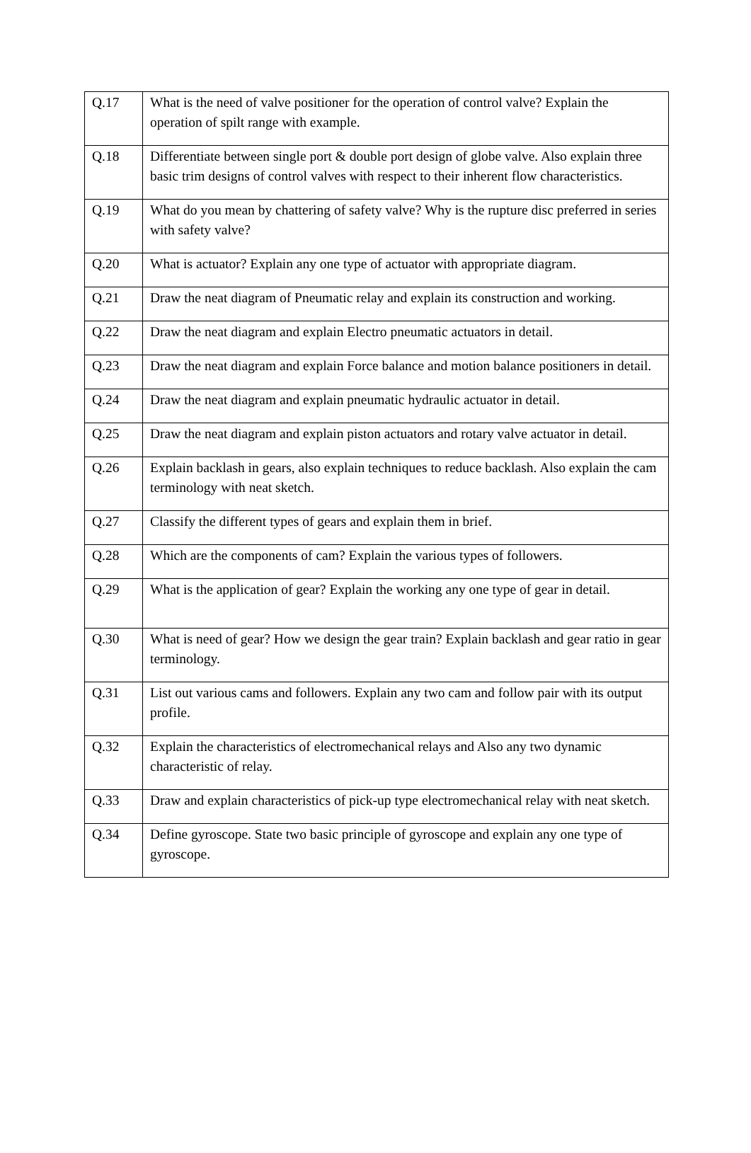| Q.17 | What is the need of valve positioner for the operation of control valve? Explain the operation of spilt range with example. |
| Q.18 | Differentiate between single port & double port design of globe valve. Also explain three basic trim designs of control valves with respect to their inherent flow characteristics. |
| Q.19 | What do you mean by chattering of safety valve? Why is the rupture disc preferred in series with safety valve? |
| Q.20 | What is actuator? Explain any one type of actuator with appropriate diagram. |
| Q.21 | Draw the neat diagram of Pneumatic relay and explain its construction and working. |
| Q.22 | Draw the neat diagram and explain Electro pneumatic actuators in detail. |
| Q.23 | Draw the neat diagram and explain Force balance and motion balance positioners in detail. |
| Q.24 | Draw the neat diagram and explain pneumatic hydraulic actuator in detail. |
| Q.25 | Draw the neat diagram and explain piston actuators and rotary valve actuator in detail. |
| Q.26 | Explain backlash in gears, also explain techniques to reduce backlash. Also explain the cam terminology with neat sketch. |
| Q.27 | Classify the different types of gears and explain them in brief. |
| Q.28 | Which are the components of cam? Explain the various types of followers. |
| Q.29 | What is the application of gear? Explain the working any one type of gear in detail. |
| Q.30 | What is need of gear? How we design the gear train? Explain backlash and gear ratio in gear terminology. |
| Q.31 | List out various cams and followers. Explain any two cam and follow pair with its output profile. |
| Q.32 | Explain the characteristics of electromechanical relays and Also any two dynamic characteristic of relay. |
| Q.33 | Draw and explain characteristics of pick-up type electromechanical relay with neat sketch. |
| Q.34 | Define gyroscope. State two basic principle of gyroscope and explain any one type of gyroscope. |